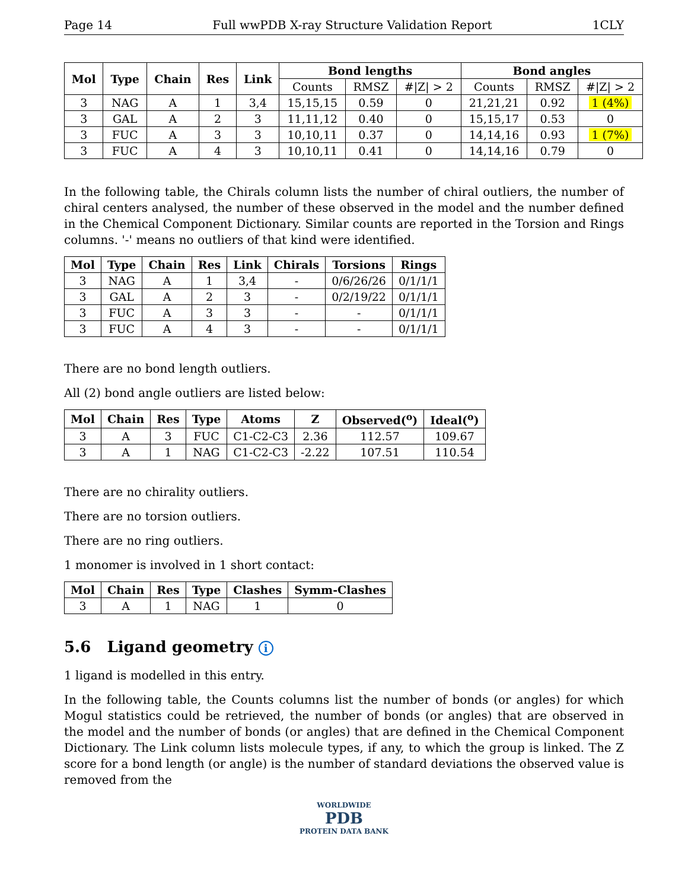Page 14 Full wwPDB X-ray Structure Validation Report 1CLY
| Mol | Type | Chain | Res | Link | Bond lengths | | | Bond angles | | |
| --- | --- | --- | --- | --- | --- | --- | --- | --- | --- | --- |
| | | | | | Counts | RMSZ | #/Z/ > 2 | Counts | RMSZ | #/Z/ > 2 |
| 3 | NAG | A | 1 | 3,4 | 15,15,15 | 0.59 | 0 | 21,21,21 | 0.92 | 1 (4%) |
| 3 | GAL | A | 2 | 3 | 11,11,12 | 0.40 | 0 | 15,15,17 | 0.53 | 0 |
| 3 | FUC | A | 3 | 3 | 10,10,11 | 0.37 | 0 | 14,14,16 | 0.93 | 1 (7%) |
| 3 | FUC | A | 4 | 3 | 10,10,11 | 0.41 | 0 | 14,14,16 | 0.79 | 0 |
In the following table, the Chirals column lists the number of chiral outliers, the number of chiral centers analysed, the number of these observed in the model and the number defined in the Chemical Component Dictionary. Similar counts are reported in the Torsion and Rings columns. '-' means no outliers of that kind were identified.
| Mol | Type | Chain | Res | Link | Chirals | Torsions | Rings |
| --- | --- | --- | --- | --- | --- | --- | --- |
| 3 | NAG | A | 1 | 3,4 | - | 0/6/26/26 | 0/1/1/1 |
| 3 | GAL | A | 2 | 3 | - | 0/2/19/22 | 0/1/1/1 |
| 3 | FUC | A | 3 | 3 | - | - | 0/1/1/1 |
| 3 | FUC | A | 4 | 3 | - | - | 0/1/1/1 |
There are no bond length outliers.
All (2) bond angle outliers are listed below:
| Mol | Chain | Res | Type | Atoms | Z | Observed(<sup>o</sup>) | Ideal(<sup>o</sup>) |
| --- | --- | --- | --- | --- | --- | --- | --- |
| 3 | A | 3 | FUC | C1-C2-C3 | 2.36 | 112.57 | 109.67 |
| 3 | A | 1 | NAG | C1-C2-C3 | -2.22 | 107.51 | 110.54 |
There are no chirality outliers.
There are no torsion outliers.
There are no ring outliers.
1 monomer is involved in 1 short contact:
| Mol | Chain | Res | Type | Clashes | Symm-Clashes |
| --- | --- | --- | --- | --- | --- |
| 3 | A | 1 | NAG | 1 | 0 |
5.6 Ligand geometry i
1 ligand is modelled in this entry.
In the following table, the Counts columns list the number of bonds (or angles) for which Mogul statistics could be retrieved, the number of bonds (or angles) that are observed in the model and the number of bonds (or angles) that are defined in the Chemical Component Dictionary. The Link column lists molecule types, if any, to which the group is linked. The Z score for a bond length (or angle) is the number of standard deviations the observed value is removed from the
WORLDWIDE
PDB
PROTEIN DATA BANK